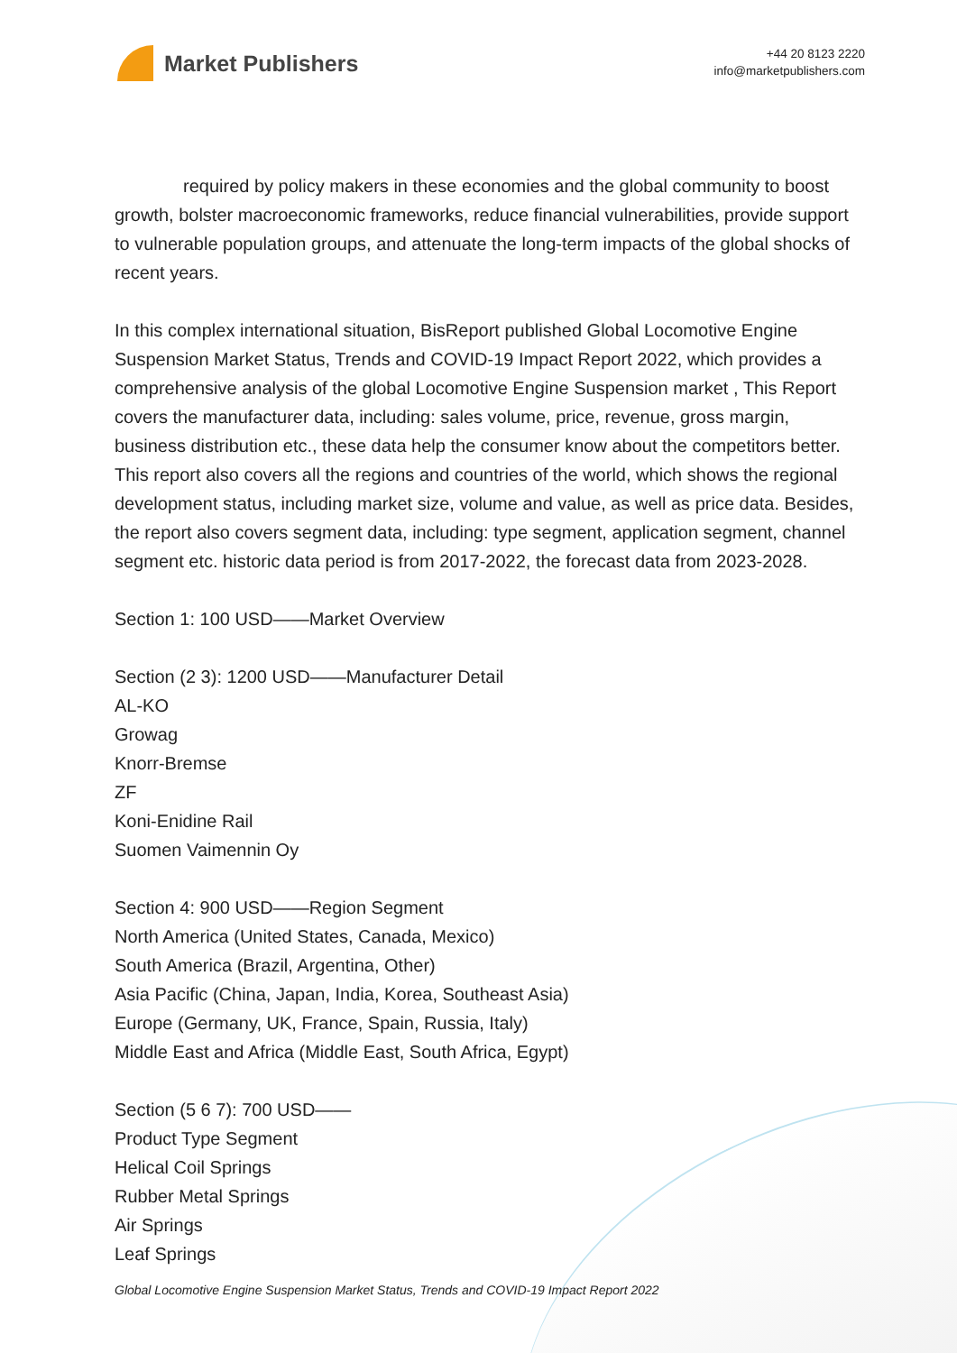Market Publishers
+44 20 8123 2220
info@marketpublishers.com
required by policy makers in these economies and the global community to boost growth, bolster macroeconomic frameworks, reduce financial vulnerabilities, provide support to vulnerable population groups, and attenuate the long-term impacts of the global shocks of recent years.
In this complex international situation, BisReport published Global Locomotive Engine Suspension Market Status, Trends and COVID-19 Impact Report 2022, which provides a comprehensive analysis of the global Locomotive Engine Suspension market , This Report covers the manufacturer data, including: sales volume, price, revenue, gross margin, business distribution etc., these data help the consumer know about the competitors better. This report also covers all the regions and countries of the world, which shows the regional development status, including market size, volume and value, as well as price data. Besides, the report also covers segment data, including: type segment, application segment, channel segment etc. historic data period is from 2017-2022, the forecast data from 2023-2028.
Section 1: 100 USD——Market Overview
Section (2 3): 1200 USD——Manufacturer Detail
AL-KO
Growag
Knorr-Bremse
ZF
Koni-Enidine Rail
Suomen Vaimennin Oy
Section 4: 900 USD——Region Segment
North America (United States, Canada, Mexico)
South America (Brazil, Argentina, Other)
Asia Pacific (China, Japan, India, Korea, Southeast Asia)
Europe (Germany, UK, France, Spain, Russia, Italy)
Middle East and Africa (Middle East, South Africa, Egypt)
Section (5 6 7): 700 USD——
Product Type Segment
Helical Coil Springs
Rubber Metal Springs
Air Springs
Leaf Springs
Global Locomotive Engine Suspension Market Status, Trends and COVID-19 Impact Report 2022